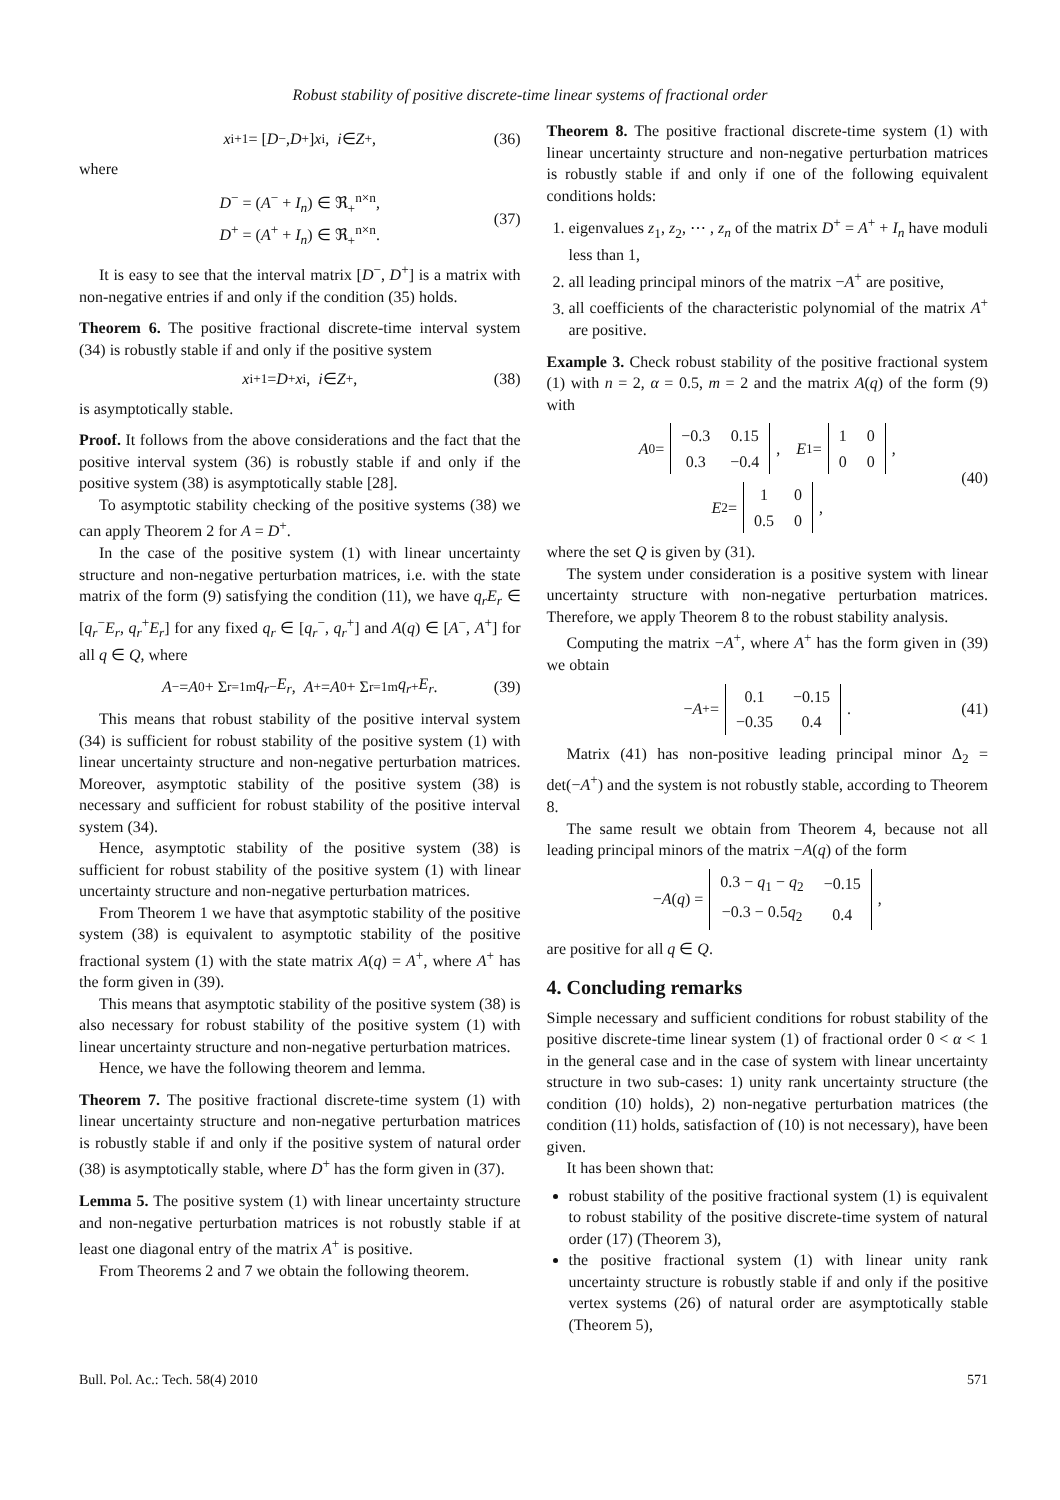Robust stability of positive discrete-time linear systems of fractional order
x<sub>i+1</sub> = [D<sup>−</sup>, D<sup>+</sup>] x<sub>i</sub>, i ∈ Z<sub>+</sub>, (36)
where
D<sup>−</sup> = (A<sup>−</sup> + I<sub>n</sub>) ∈ ℜ<sub>+</sub><sup>n×n</sup>,
D<sup>+</sup> = (A<sup>+</sup> + I<sub>n</sub>) ∈ ℜ<sub>+</sub><sup>n×n</sup>.
(37)
It is easy to see that the interval matrix [D<sup>−</sup>, D<sup>+</sup>] is a matrix with non-negative entries if and only if the condition (35) holds.
Theorem 6. The positive fractional discrete-time interval system (34) is robustly stable if and only if the positive system
x<sub>i+1</sub> = D<sup>+</sup> x<sub>i</sub>, i ∈ Z<sub>+</sub>, (38)
is asymptotically stable.
Proof. It follows from the above considerations and the fact that the positive interval system (36) is robustly stable if and only if the positive system (38) is asymptotically stable [28].
To asymptotic stability checking of the positive systems (38) we can apply Theorem 2 for A = D<sup>+</sup>.
In the case of the positive system (1) with linear uncertainty structure and non-negative perturbation matrices, i.e. with the state matrix of the form (9) satisfying the condition (11), we have q<sub>r</sub>E<sub>r</sub> ∈ [q<sub>r</sub><sup>−</sup>E<sub>r</sub>, q<sub>r</sub><sup>+</sup>E<sub>r</sub>] for any fixed q<sub>r</sub> ∈ [q<sub>r</sub><sup>−</sup>, q<sub>r</sub><sup>+</sup>] and A(q) ∈ [A<sup>−</sup>, A<sup>+</sup>] for all q ∈ Q, where
A<sup>−</sup> = A<sub>0</sub> + Σ<sub>r=1</sub><sup>m</sup> q<sub>r</sub><sup>−</sup> E<sub>r</sub>, A<sup>+</sup> = A<sub>0</sub> + Σ<sub>r=1</sub><sup>m</sup> q<sub>r</sub><sup>+</sup> E<sub>r</sub>. (39)
This means that robust stability of the positive interval system (34) is sufficient for robust stability of the positive system (1) with linear uncertainty structure and non-negative perturbation matrices. Moreover, asymptotic stability of the positive system (38) is necessary and sufficient for robust stability of the positive interval system (34).
Hence, asymptotic stability of the positive system (38) is sufficient for robust stability of the positive system (1) with linear uncertainty structure and non-negative perturbation matrices.
From Theorem 1 we have that asymptotic stability of the positive system (38) is equivalent to asymptotic stability of the positive fractional system (1) with the state matrix A(q) = A<sup>+</sup>, where A<sup>+</sup> has the form given in (39).
This means that asymptotic stability of the positive system (38) is also necessary for robust stability of the positive system (1) with linear uncertainty structure and non-negative perturbation matrices.
Hence, we have the following theorem and lemma.
Theorem 7. The positive fractional discrete-time system (1) with linear uncertainty structure and non-negative perturbation matrices is robustly stable if and only if the positive system of natural order (38) is asymptotically stable, where D<sup>+</sup> has the form given in (37).
Lemma 5. The positive system (1) with linear uncertainty structure and non-negative perturbation matrices is not robustly stable if at least one diagonal entry of the matrix A<sup>+</sup> is positive.
From Theorems 2 and 7 we obtain the following theorem.
Theorem 8. The positive fractional discrete-time system (1) with linear uncertainty structure and non-negative perturbation matrices is robustly stable if and only if one of the following equivalent conditions holds:
1. eigenvalues z<sub>1</sub>, z<sub>2</sub>, ⋯ , z<sub>n</sub> of the matrix D<sup>+</sup> = A<sup>+</sup> + I<sub>n</sub> have moduli less than 1,
2. all leading principal minors of the matrix −A<sup>+</sup> are positive,
3. all coefficients of the characteristic polynomial of the matrix A<sup>+</sup> are positive.
Example 3. Check robust stability of the positive fractional system (1) with n = 2, α = 0.5, m = 2 and the matrix A(q) of the form (9) with
A<sub>0</sub> =
| −0.3 | 0.15 |
| 0.3 | −0.4 |
, E<sub>1</sub> =
| 1 | 0 |
| 0 | 0 |
,
E<sub>2</sub> =
| 1 | 0 |
| 0.5 | 0 |
,
(40)
where the set Q is given by (31).
The system under consideration is a positive system with linear uncertainty structure with non-negative perturbation matrices. Therefore, we apply Theorem 8 to the robust stability analysis.
Computing the matrix −A<sup>+</sup>, where A<sup>+</sup> has the form given in (39) we obtain
− A<sup>+</sup> =
| 0.1 | −0.15 |
| −0.35 | 0.4 |
. (41)
Matrix (41) has non-positive leading principal minor Δ<sub>2</sub> = det(−A<sup>+</sup>) and the system is not robustly stable, according to Theorem 8.
The same result we obtain from Theorem 4, because not all leading principal minors of the matrix −A(q) of the form
− A (q) =
| 0.3 − q<sub>1</sub> − q<sub>2</sub> | −0.15 |
| −0.3 − 0.5 q<sub>2</sub> | 0.4 |
,
are positive for all q ∈ Q.
4. Concluding remarks
Simple necessary and sufficient conditions for robust stability of the positive discrete-time linear system (1) of fractional order 0 < α < 1 in the general case and in the case of system with linear uncertainty structure in two sub-cases: 1) unity rank uncertainty structure (the condition (10) holds), 2) non-negative perturbation matrices (the condition (11) holds, satisfaction of (10) is not necessary), have been given.
It has been shown that:
robust stability of the positive fractional system (1) is equivalent to robust stability of the positive discrete-time system of natural order (17) (Theorem 3),
the positive fractional system (1) with linear unity rank uncertainty structure is robustly stable if and only if the positive vertex systems (26) of natural order are asymptotically stable (Theorem 5),
Bull. Pol. Ac.: Tech. 58(4) 2010 571